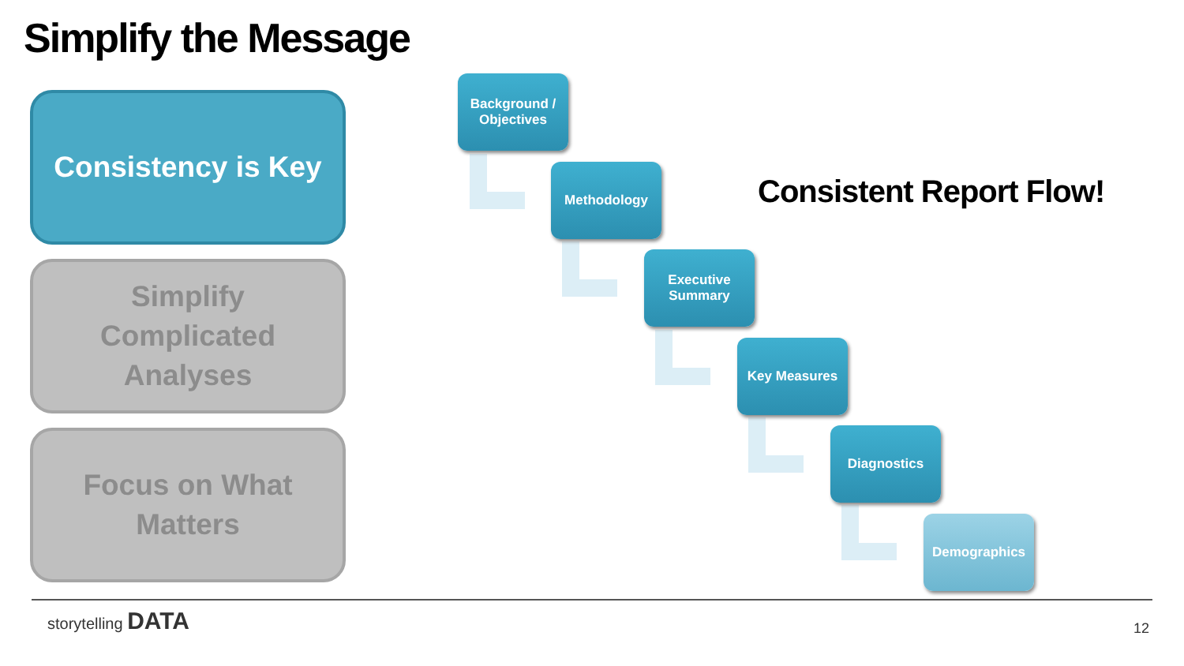Simplify the Message
Consistency is Key
Simplify
Complicated
Analyses
Focus on What
Matters
Background /
Objectives
Methodology
Executive
Summary
Key Measures
Diagnostics
Demographics
Consistent Report Flow!
storytelling DATA
12